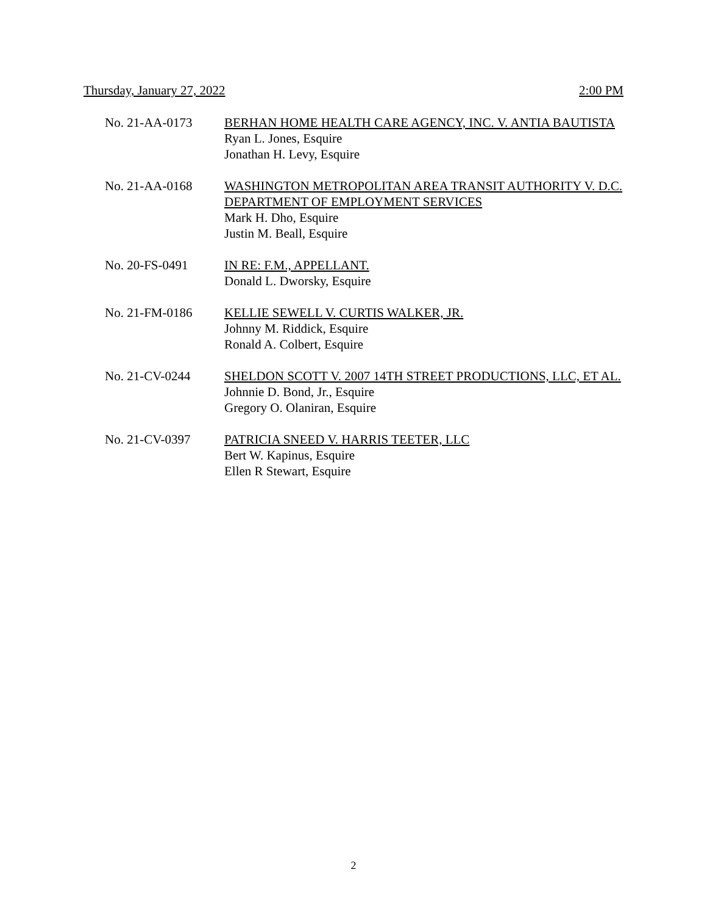Thursday, January 27, 2022 2:00 PM
No. 21-AA-0173 BERHAN HOME HEALTH CARE AGENCY, INC. V. ANTIA BAUTISTA
Ryan L. Jones, Esquire
Jonathan H. Levy, Esquire
No. 21-AA-0168 WASHINGTON METROPOLITAN AREA TRANSIT AUTHORITY V. D.C. DEPARTMENT OF EMPLOYMENT SERVICES
Mark H. Dho, Esquire
Justin M. Beall, Esquire
No. 20-FS-0491 IN RE: F.M., APPELLANT.
Donald L. Dworsky, Esquire
No. 21-FM-0186 KELLIE SEWELL V. CURTIS WALKER, JR.
Johnny M. Riddick, Esquire
Ronald A. Colbert, Esquire
No. 21-CV-0244 SHELDON SCOTT V. 2007 14TH STREET PRODUCTIONS, LLC, ET AL.
Johnnie D. Bond, Jr., Esquire
Gregory O. Olaniran, Esquire
No. 21-CV-0397 PATRICIA SNEED V. HARRIS TEETER, LLC
Bert W. Kapinus, Esquire
Ellen R Stewart, Esquire
2